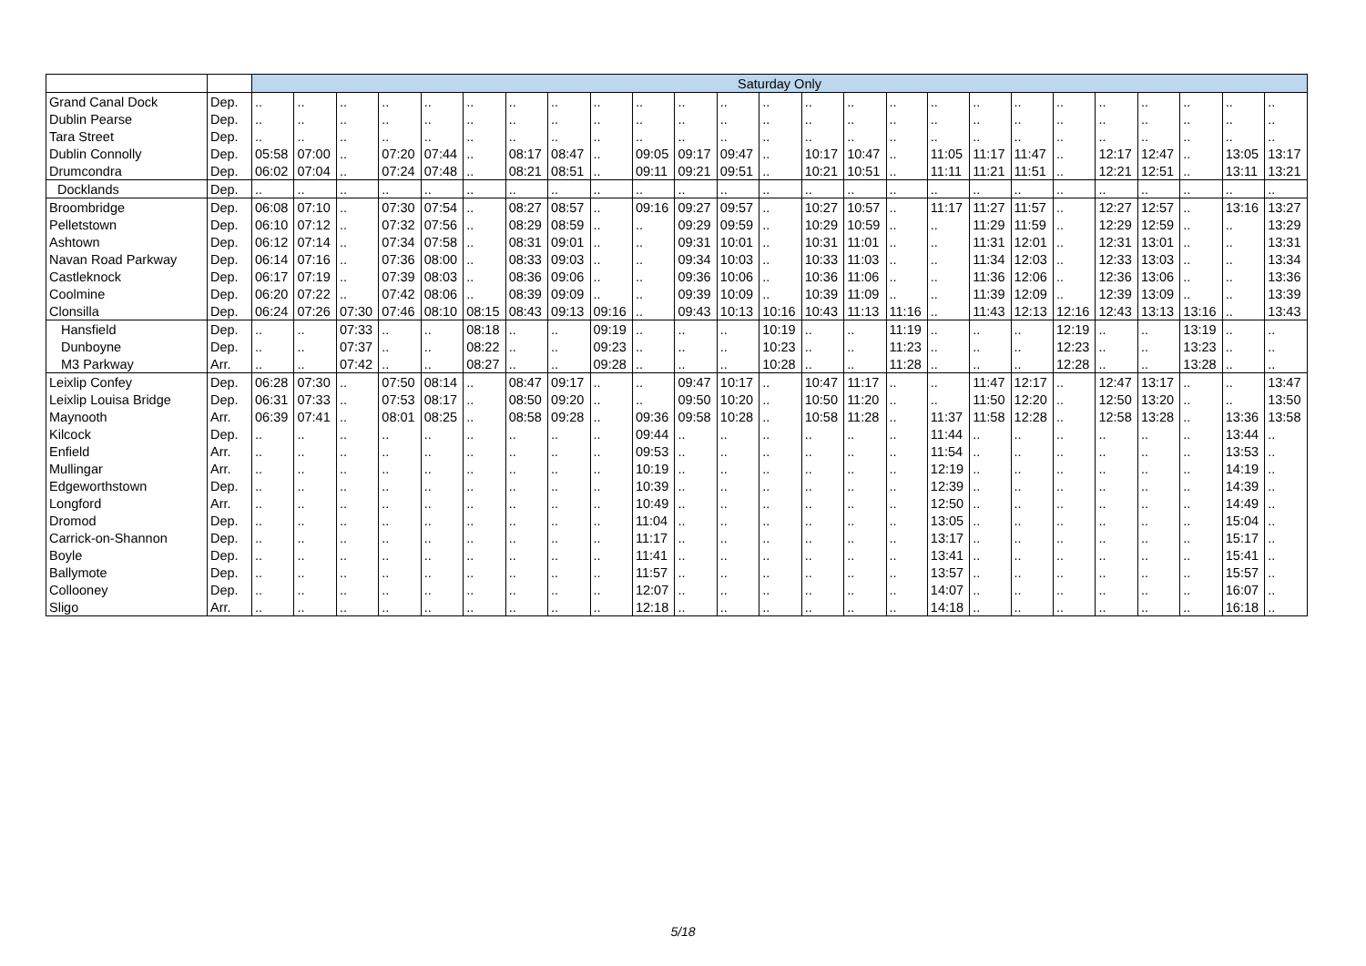| | | Saturday Only | | | | | | | | | | | | | | | | | | | | | | | | |
| --- | --- | --- | --- | --- | --- | --- | --- | --- | --- | --- | --- | --- | --- | --- | --- | --- | --- | --- | --- | --- | --- | --- | --- | --- | --- | --- |
| Grand Canal Dock | Dep. | .. | .. | .. | .. | .. | .. | .. | .. | .. | .. | .. | .. | .. | .. | .. | .. | .. | .. | .. | .. | .. | .. | .. | .. | .. |
| Dublin Pearse | Dep. | .. | .. | .. | .. | .. | .. | .. | .. | .. | .. | .. | .. | .. | .. | .. | .. | .. | .. | .. | .. | .. | .. | .. | .. | .. |
| Tara Street | Dep. | .. | .. | .. | .. | .. | .. | .. | .. | .. | .. | .. | .. | .. | .. | .. | .. | .. | .. | .. | .. | .. | .. | .. | .. | .. |
| Dublin Connolly | Dep. | 05:58 | 07:00 | .. | 07:20 | 07:44 | .. | 08:17 | 08:47 | .. | 09:05 | 09:17 | 09:47 | .. | 10:17 | 10:47 | .. | 11:05 | 11:17 | 11:47 | .. | 12:17 | 12:47 | .. | 13:05 | 13:17 |
| Drumcondra | Dep. | 06:02 | 07:04 | .. | 07:24 | 07:48 | .. | 08:21 | 08:51 | .. | 09:11 | 09:21 | 09:51 | .. | 10:21 | 10:51 | .. | 11:11 | 11:21 | 11:51 | .. | 12:21 | 12:51 | .. | 13:11 | 13:21 |
| Docklands | Dep. | .. | .. | .. | .. | .. | .. | .. | .. | .. | .. | .. | .. | .. | .. | .. | .. | .. | .. | .. | .. | .. | .. | .. | .. | .. |
| Broombridge | Dep. | 06:08 | 07:10 | .. | 07:30 | 07:54 | .. | 08:27 | 08:57 | .. | 09:16 | 09:27 | 09:57 | .. | 10:27 | 10:57 | .. | 11:17 | 11:27 | 11:57 | .. | 12:27 | 12:57 | .. | 13:16 | 13:27 |
| Pelletstown | Dep. | 06:10 | 07:12 | .. | 07:32 | 07:56 | .. | 08:29 | 08:59 | .. | .. | 09:29 | 09:59 | .. | 10:29 | 10:59 | .. | .. | 11:29 | 11:59 | .. | 12:29 | 12:59 | .. | .. | 13:29 |
| Ashtown | Dep. | 06:12 | 07:14 | .. | 07:34 | 07:58 | .. | 08:31 | 09:01 | .. | .. | 09:31 | 10:01 | .. | 10:31 | 11:01 | .. | .. | 11:31 | 12:01 | .. | 12:31 | 13:01 | .. | .. | 13:31 |
| Navan Road Parkway | Dep. | 06:14 | 07:16 | .. | 07:36 | 08:00 | .. | 08:33 | 09:03 | .. | .. | 09:34 | 10:03 | .. | 10:33 | 11:03 | .. | .. | 11:34 | 12:03 | .. | 12:33 | 13:03 | .. | .. | 13:34 |
| Castleknock | Dep. | 06:17 | 07:19 | .. | 07:39 | 08:03 | .. | 08:36 | 09:06 | .. | .. | 09:36 | 10:06 | .. | 10:36 | 11:06 | .. | .. | 11:36 | 12:06 | .. | 12:36 | 13:06 | .. | .. | 13:36 |
| Coolmine | Dep. | 06:20 | 07:22 | .. | 07:42 | 08:06 | .. | 08:39 | 09:09 | .. | .. | 09:39 | 10:09 | .. | 10:39 | 11:09 | .. | .. | 11:39 | 12:09 | .. | 12:39 | 13:09 | .. | .. | 13:39 |
| Clonsilla | Dep. | 06:24 | 07:26 | 07:30 | 07:46 | 08:10 | 08:15 | 08:43 | 09:13 | 09:16 | .. | 09:43 | 10:13 | 10:16 | 10:43 | 11:13 | 11:16 | .. | 11:43 | 12:13 | 12:16 | 12:43 | 13:13 | 13:16 | .. | 13:43 |
| Hansfield | Dep. | .. | .. | 07:33 | .. | .. | 08:18 | .. | .. | 09:19 | .. | .. | .. | 10:19 | .. | .. | 11:19 | .. | .. | .. | 12:19 | .. | .. | 13:19 | .. | .. |
| Dunboyne | Dep. | .. | .. | 07:37 | .. | .. | 08:22 | .. | .. | 09:23 | .. | .. | .. | 10:23 | .. | .. | 11:23 | .. | .. | .. | 12:23 | .. | .. | 13:23 | .. | .. |
| M3 Parkway | Arr. | .. | .. | 07:42 | .. | .. | 08:27 | .. | .. | 09:28 | .. | .. | .. | 10:28 | .. | .. | 11:28 | .. | .. | .. | 12:28 | .. | .. | 13:28 | .. | .. |
| Leixlip Confey | Dep. | 06:28 | 07:30 | .. | 07:50 | 08:14 | .. | 08:47 | 09:17 | .. | .. | 09:47 | 10:17 | .. | 10:47 | 11:17 | .. | .. | 11:47 | 12:17 | .. | 12:47 | 13:17 | .. | .. | 13:47 |
| Leixlip Louisa Bridge | Dep. | 06:31 | 07:33 | .. | 07:53 | 08:17 | .. | 08:50 | 09:20 | .. | .. | 09:50 | 10:20 | .. | 10:50 | 11:20 | .. | .. | 11:50 | 12:20 | .. | 12:50 | 13:20 | .. | .. | 13:50 |
| Maynooth | Arr. | 06:39 | 07:41 | .. | 08:01 | 08:25 | .. | 08:58 | 09:28 | .. | 09:36 | 09:58 | 10:28 | .. | 10:58 | 11:28 | .. | 11:37 | 11:58 | 12:28 | .. | 12:58 | 13:28 | .. | 13:36 | 13:58 |
| Kilcock | Dep. | .. | .. | .. | .. | .. | .. | .. | .. | .. | 09:44 | .. | .. | .. | .. | .. | .. | 11:44 | .. | .. | .. | .. | .. | .. | 13:44 | .. |
| Enfield | Arr. | .. | .. | .. | .. | .. | .. | .. | .. | .. | 09:53 | .. | .. | .. | .. | .. | .. | 11:54 | .. | .. | .. | .. | .. | .. | 13:53 | .. |
| Mullingar | Arr. | .. | .. | .. | .. | .. | .. | .. | .. | .. | 10:19 | .. | .. | .. | .. | .. | .. | 12:19 | .. | .. | .. | .. | .. | .. | 14:19 | .. |
| Edgeworthstown | Dep. | .. | .. | .. | .. | .. | .. | .. | .. | .. | 10:39 | .. | .. | .. | .. | .. | .. | 12:39 | .. | .. | .. | .. | .. | .. | 14:39 | .. |
| Longford | Arr. | .. | .. | .. | .. | .. | .. | .. | .. | .. | 10:49 | .. | .. | .. | .. | .. | .. | 12:50 | .. | .. | .. | .. | .. | .. | 14:49 | .. |
| Dromod | Dep. | .. | .. | .. | .. | .. | .. | .. | .. | .. | 11:04 | .. | .. | .. | .. | .. | .. | 13:05 | .. | .. | .. | .. | .. | .. | 15:04 | .. |
| Carrick-on-Shannon | Dep. | .. | .. | .. | .. | .. | .. | .. | .. | .. | 11:17 | .. | .. | .. | .. | .. | .. | 13:17 | .. | .. | .. | .. | .. | .. | 15:17 | .. |
| Boyle | Dep. | .. | .. | .. | .. | .. | .. | .. | .. | .. | 11:41 | .. | .. | .. | .. | .. | .. | 13:41 | .. | .. | .. | .. | .. | .. | 15:41 | .. |
| Ballymote | Dep. | .. | .. | .. | .. | .. | .. | .. | .. | .. | 11:57 | .. | .. | .. | .. | .. | .. | 13:57 | .. | .. | .. | .. | .. | .. | 15:57 | .. |
| Collooney | Dep. | .. | .. | .. | .. | .. | .. | .. | .. | .. | 12:07 | .. | .. | .. | .. | .. | .. | 14:07 | .. | .. | .. | .. | .. | .. | 16:07 | .. |
| Sligo | Arr. | .. | .. | .. | .. | .. | .. | .. | .. | .. | 12:18 | .. | .. | .. | .. | .. | .. | 14:18 | .. | .. | .. | .. | .. | .. | 16:18 | .. |
5/18